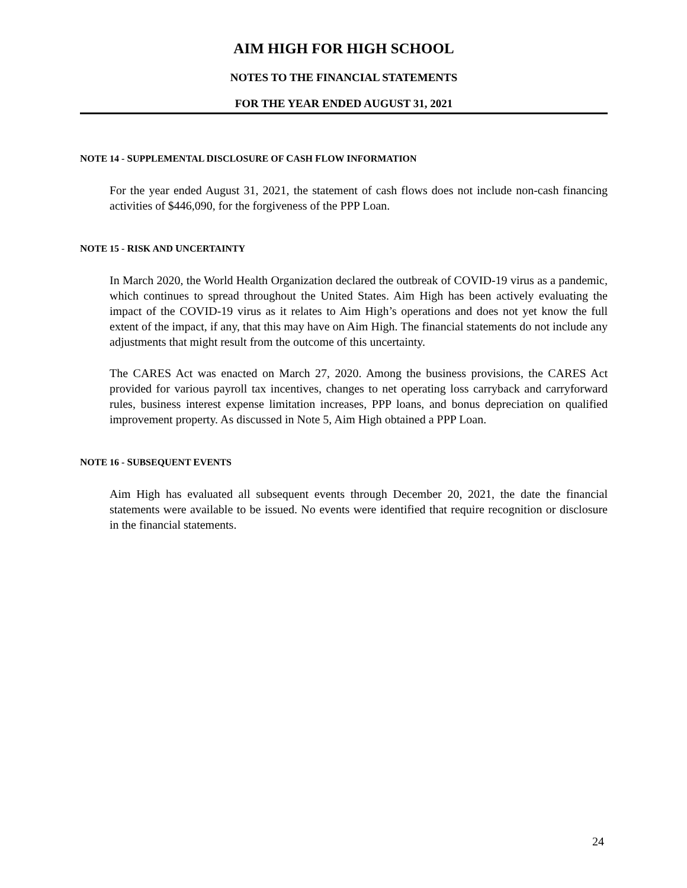AIM HIGH FOR HIGH SCHOOL
NOTES TO THE FINANCIAL STATEMENTS
FOR THE YEAR ENDED AUGUST 31, 2021
NOTE 14 - SUPPLEMENTAL DISCLOSURE OF CASH FLOW INFORMATION
For the year ended August 31, 2021, the statement of cash flows does not include non-cash financing activities of $446,090, for the forgiveness of the PPP Loan.
NOTE 15 - RISK AND UNCERTAINTY
In March 2020, the World Health Organization declared the outbreak of COVID-19 virus as a pandemic, which continues to spread throughout the United States. Aim High has been actively evaluating the impact of the COVID-19 virus as it relates to Aim High’s operations and does not yet know the full extent of the impact, if any, that this may have on Aim High. The financial statements do not include any adjustments that might result from the outcome of this uncertainty.
The CARES Act was enacted on March 27, 2020. Among the business provisions, the CARES Act provided for various payroll tax incentives, changes to net operating loss carryback and carryforward rules, business interest expense limitation increases, PPP loans, and bonus depreciation on qualified improvement property. As discussed in Note 5, Aim High obtained a PPP Loan.
NOTE 16 - SUBSEQUENT EVENTS
Aim High has evaluated all subsequent events through December 20, 2021, the date the financial statements were available to be issued. No events were identified that require recognition or disclosure in the financial statements.
24